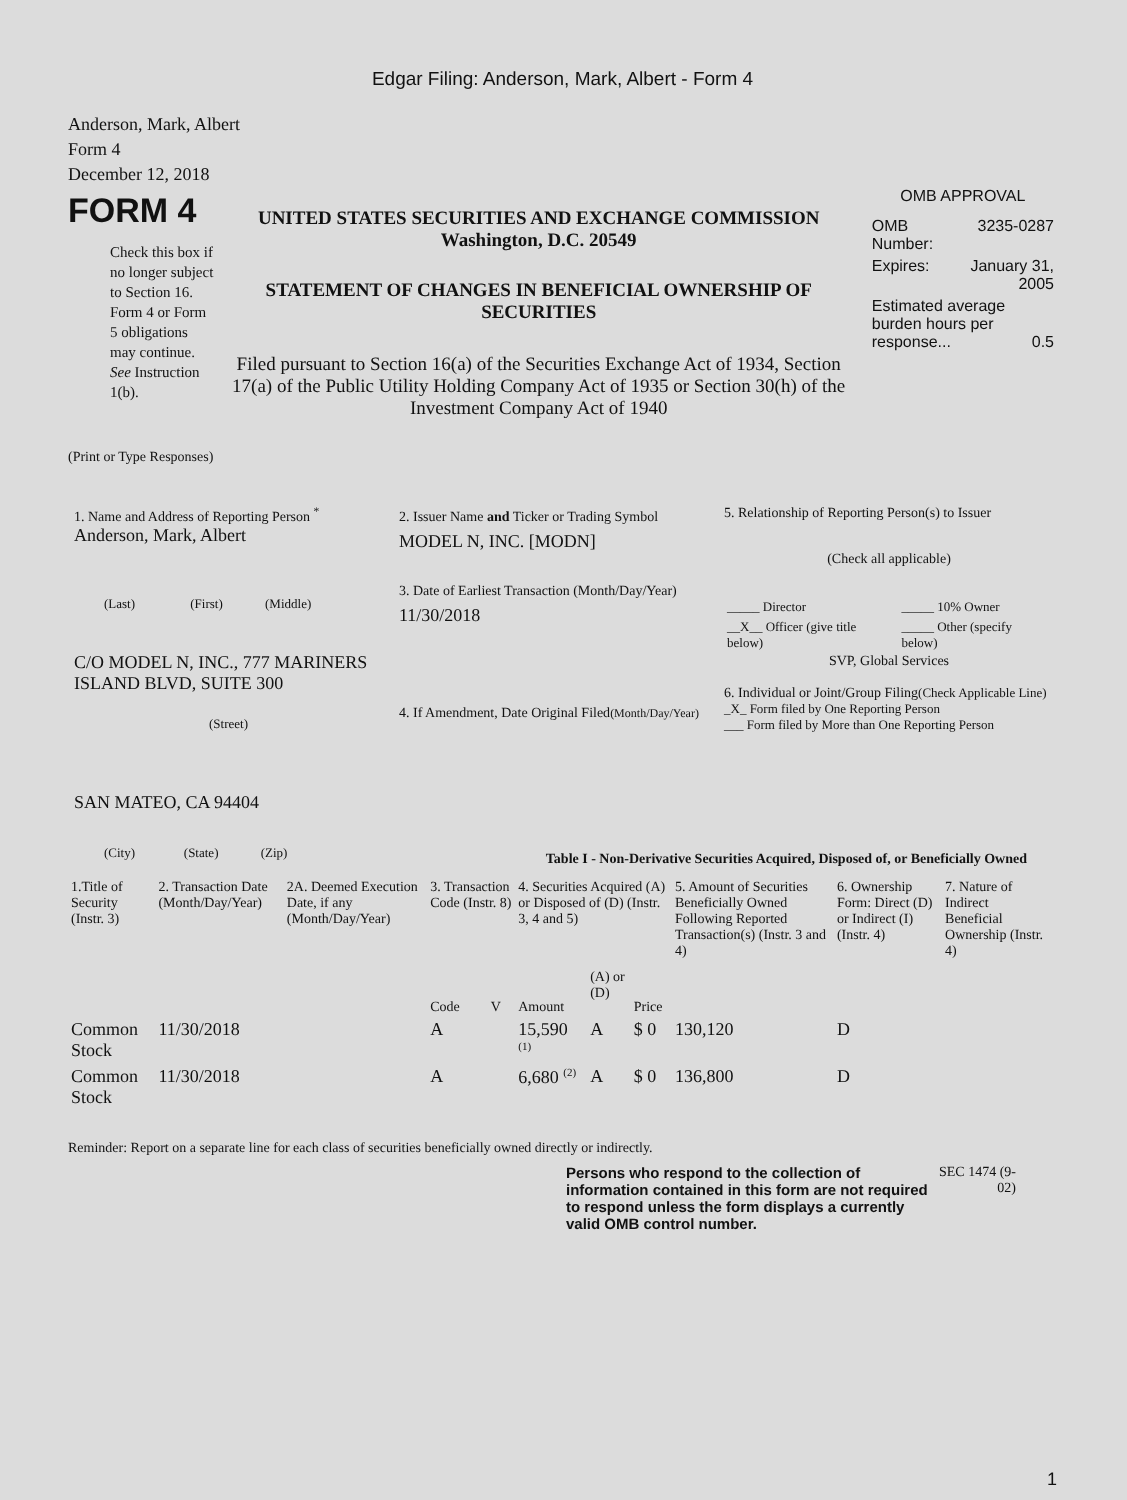Edgar Filing: Anderson, Mark, Albert - Form 4
Anderson, Mark, Albert
Form 4
December 12, 2018
FORM 4
Check this box if no longer subject to Section 16. Form 4 or Form 5 obligations may continue. See Instruction 1(b).
UNITED STATES SECURITIES AND EXCHANGE COMMISSION
Washington, D.C. 20549
STATEMENT OF CHANGES IN BENEFICIAL OWNERSHIP OF SECURITIES
Filed pursuant to Section 16(a) of the Securities Exchange Act of 1934, Section 17(a) of the Public Utility Holding Company Act of 1935 or Section 30(h) of the Investment Company Act of 1940
OMB APPROVAL
| OMB Number: | 3235-0287 |
| Expires: | January 31, 2005 |
| Estimated average burden hours per response... 0.5 | |
(Print or Type Responses)
1. Name and Address of Reporting Person <sup>*</sup>
Anderson, Mark, Albert
(Last) (First) (Middle)
C/O MODEL N, INC., 777 MARINERS ISLAND BLVD, SUITE 300
(Street)
SAN MATEO, CA 94404
(City) (State) (Zip)
2. Issuer Name and Ticker or Trading Symbol
MODEL N, INC. [MODN]
3. Date of Earliest Transaction (Month/Day/Year)
11/30/2018
4. If Amendment, Date Original Filed(Month/Day/Year)
5. Relationship of Reporting Person(s) to Issuer
(Check all applicable)
| _____ Director | _____ 10% Owner |
| __X__ Officer (give title below) | _____ Other (specify below) |
SVP, Global Services
6. Individual or Joint/Group Filing(Check Applicable Line)
_X_ Form filed by One Reporting Person
___ Form filed by More than One Reporting Person
Table I - Non-Derivative Securities Acquired, Disposed of, or Beneficially Owned
| 1.Title of Security (Instr. 3) | 2. Transaction Date (Month/Day/Year) | 2A. Deemed Execution Date, if any (Month/Day/Year) | 3. Transaction Code (Instr. 8) | | 4. Securities Acquired (A) or Disposed of (D) (Instr. 3, 4 and 5) | | | 5. Amount of Securities Beneficially Owned Following Reported Transaction(s) (Instr. 3 and 4) | 6. Ownership Form: Direct (D) or Indirect (I) (Instr. 4) | 7. Nature of Indirect Beneficial Ownership (Instr. 4) |
| --- | --- | --- | --- | --- | --- | --- | --- | --- | --- | --- |
| | | | Code | V | Amount | (A) or (D) | Price | | | |
| Common Stock | 11/30/2018 | | A | | 15,590 <sup>(1)</sup> | A | $ 0 | 130,120 | D | |
| Common Stock | 11/30/2018 | | A | | 6,680 <sup>(2)</sup> | A | $ 0 | 136,800 | D | |
Reminder: Report on a separate line for each class of securities beneficially owned directly or indirectly.
Persons who respond to the collection of information contained in this form are not required to respond unless the form displays a currently valid OMB control number.
SEC 1474 (9-02)
1